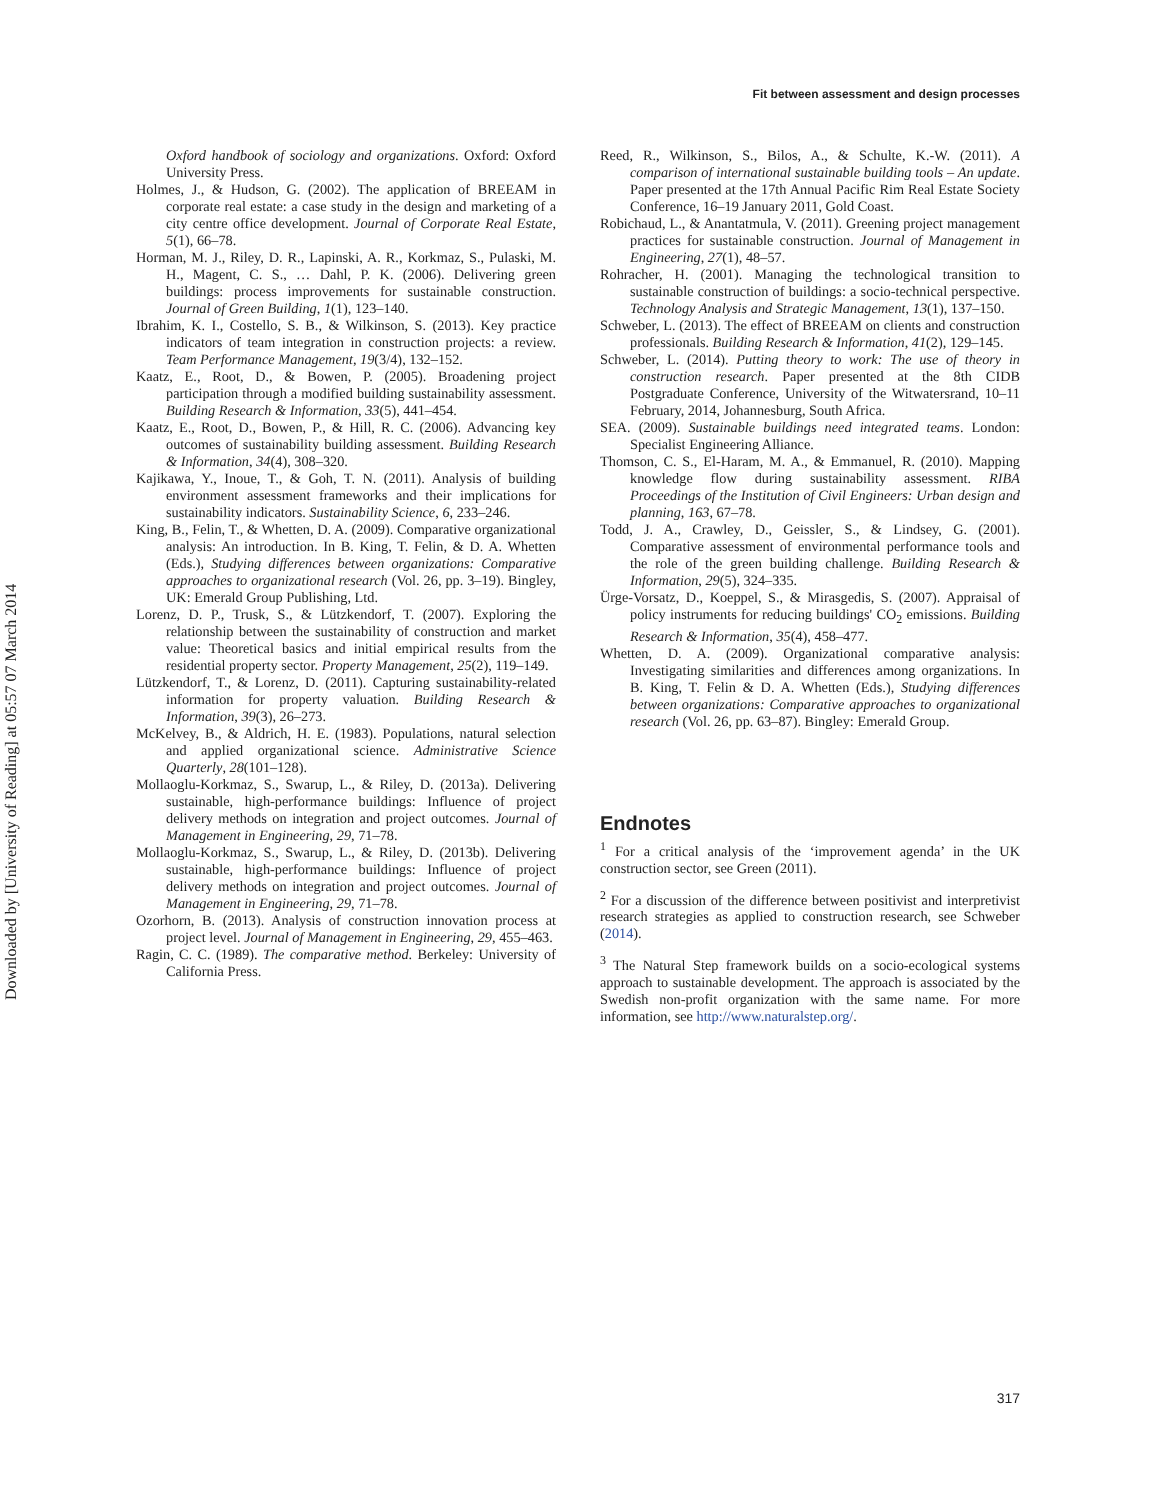Downloaded by [University of Reading] at 05:57 07 March 2014
Fit between assessment and design processes
Oxford handbook of sociology and organizations. Oxford: Oxford University Press.
Holmes, J., & Hudson, G. (2002). The application of BREEAM in corporate real estate: a case study in the design and marketing of a city centre office development. Journal of Corporate Real Estate, 5(1), 66–78.
Horman, M. J., Riley, D. R., Lapinski, A. R., Korkmaz, S., Pulaski, M. H., Magent, C. S., … Dahl, P. K. (2006). Delivering green buildings: process improvements for sustainable construction. Journal of Green Building, 1(1), 123–140.
Ibrahim, K. I., Costello, S. B., & Wilkinson, S. (2013). Key practice indicators of team integration in construction projects: a review. Team Performance Management, 19(3/4), 132–152.
Kaatz, E., Root, D., & Bowen, P. (2005). Broadening project participation through a modified building sustainability assessment. Building Research & Information, 33(5), 441–454.
Kaatz, E., Root, D., Bowen, P., & Hill, R. C. (2006). Advancing key outcomes of sustainability building assessment. Building Research & Information, 34(4), 308–320.
Kajikawa, Y., Inoue, T., & Goh, T. N. (2011). Analysis of building environment assessment frameworks and their implications for sustainability indicators. Sustainability Science, 6, 233–246.
King, B., Felin, T., & Whetten, D. A. (2009). Comparative organizational analysis: An introduction. In B. King, T. Felin, & D. A. Whetten (Eds.), Studying differences between organizations: Comparative approaches to organizational research (Vol. 26, pp. 3–19). Bingley, UK: Emerald Group Publishing, Ltd.
Lorenz, D. P., Trusk, S., & Lützkendorf, T. (2007). Exploring the relationship between the sustainability of construction and market value: Theoretical basics and initial empirical results from the residential property sector. Property Management, 25(2), 119–149.
Lützkendorf, T., & Lorenz, D. (2011). Capturing sustainability-related information for property valuation. Building Research & Information, 39(3), 26–273.
McKelvey, B., & Aldrich, H. E. (1983). Populations, natural selection and applied organizational science. Administrative Science Quarterly, 28(101–128).
Mollaoglu-Korkmaz, S., Swarup, L., & Riley, D. (2013a). Delivering sustainable, high-performance buildings: Influence of project delivery methods on integration and project outcomes. Journal of Management in Engineering, 29, 71–78.
Mollaoglu-Korkmaz, S., Swarup, L., & Riley, D. (2013b). Delivering sustainable, high-performance buildings: Influence of project delivery methods on integration and project outcomes. Journal of Management in Engineering, 29, 71–78.
Ozorhorn, B. (2013). Analysis of construction innovation process at project level. Journal of Management in Engineering, 29, 455–463.
Ragin, C. C. (1989). The comparative method. Berkeley: University of California Press.
Reed, R., Wilkinson, S., Bilos, A., & Schulte, K.-W. (2011). A comparison of international sustainable building tools – An update. Paper presented at the 17th Annual Pacific Rim Real Estate Society Conference, 16–19 January 2011, Gold Coast.
Robichaud, L., & Anantatmula, V. (2011). Greening project management practices for sustainable construction. Journal of Management in Engineering, 27(1), 48–57.
Rohracher, H. (2001). Managing the technological transition to sustainable construction of buildings: a socio-technical perspective. Technology Analysis and Strategic Management, 13(1), 137–150.
Schweber, L. (2013). The effect of BREEAM on clients and construction professionals. Building Research & Information, 41(2), 129–145.
Schweber, L. (2014). Putting theory to work: The use of theory in construction research. Paper presented at the 8th CIDB Postgraduate Conference, University of the Witwatersrand, 10–11 February, 2014, Johannesburg, South Africa.
SEA. (2009). Sustainable buildings need integrated teams. London: Specialist Engineering Alliance.
Thomson, C. S., El-Haram, M. A., & Emmanuel, R. (2010). Mapping knowledge flow during sustainability assessment. RIBA Proceedings of the Institution of Civil Engineers: Urban design and planning, 163, 67–78.
Todd, J. A., Crawley, D., Geissler, S., & Lindsey, G. (2001). Comparative assessment of environmental performance tools and the role of the green building challenge. Building Research & Information, 29(5), 324–335.
Ürge-Vorsatz, D., Koeppel, S., & Mirasgedis, S. (2007). Appraisal of policy instruments for reducing buildings' CO<sub>2</sub> emissions. Building Research & Information, 35(4), 458–477.
Whetten, D. A. (2009). Organizational comparative analysis: Investigating similarities and differences among organizations. In B. King, T. Felin & D. A. Whetten (Eds.), Studying differences between organizations: Comparative approaches to organizational research (Vol. 26, pp. 63–87). Bingley: Emerald Group.
Endnotes
<sup>1</sup> For a critical analysis of the ‘improvement agenda’ in the UK construction sector, see Green (2011).
<sup>2</sup> For a discussion of the difference between positivist and interpretivist research strategies as applied to construction research, see Schweber (2014).
<sup>3</sup> The Natural Step framework builds on a socio-ecological systems approach to sustainable development. The approach is associated by the Swedish non-profit organization with the same name. For more information, see http://www.naturalstep.org/.
317